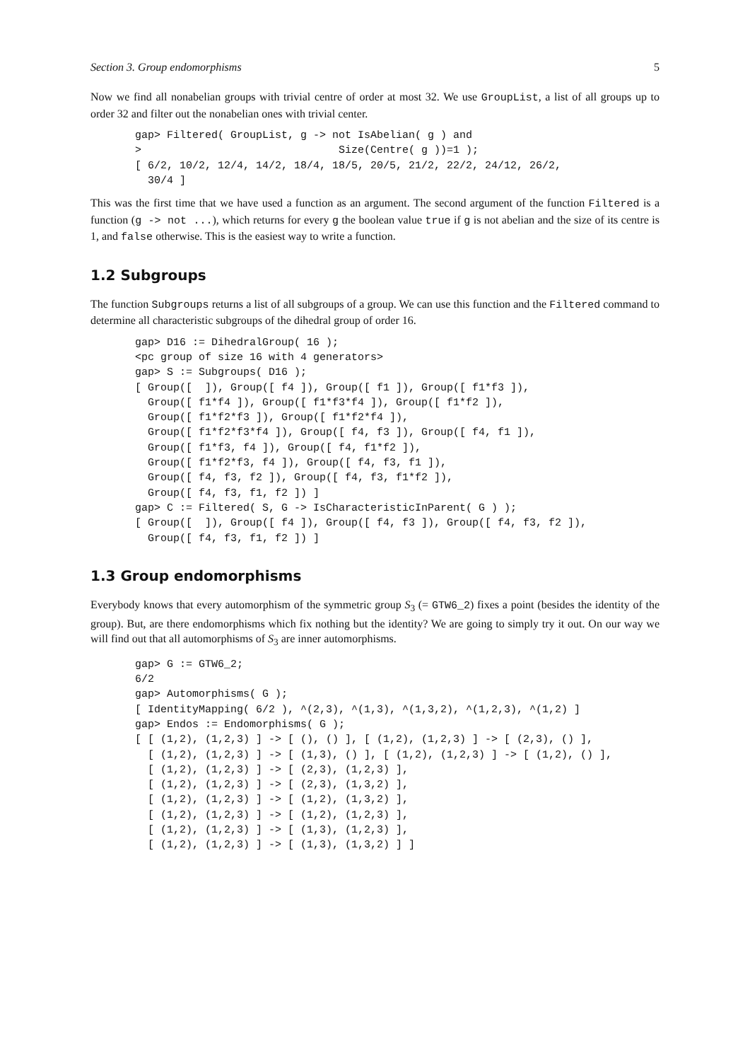Section 3. Group endomorphisms 5
Now we find all nonabelian groups with trivial centre of order at most 32. We use GroupList, a list of all groups up to order 32 and filter out the nonabelian ones with trivial center.
gap> Filtered( GroupList, g -> not IsAbelian( g ) and
>                               Size(Centre( g ))=1 );
[ 6/2, 10/2, 12/4, 14/2, 18/4, 18/5, 20/5, 21/2, 22/2, 24/12, 26/2,
  30/4 ]
This was the first time that we have used a function as an argument. The second argument of the function Filtered is a function (g -> not ...), which returns for every g the boolean value true if g is not abelian and the size of its centre is 1, and false otherwise. This is the easiest way to write a function.
1.2 Subgroups
The function Subgroups returns a list of all subgroups of a group. We can use this function and the Filtered command to determine all characteristic subgroups of the dihedral group of order 16.
gap> D16 := DihedralGroup( 16 );
<pc group of size 16 with 4 generators>
gap> S := Subgroups( D16 );
[ Group([  ]), Group([ f4 ]), Group([ f1 ]), Group([ f1*f3 ]),
  Group([ f1*f4 ]), Group([ f1*f3*f4 ]), Group([ f1*f2 ]),
  Group([ f1*f2*f3 ]), Group([ f1*f2*f4 ]),
  Group([ f1*f2*f3*f4 ]), Group([ f4, f3 ]), Group([ f4, f1 ]),
  Group([ f1*f3, f4 ]), Group([ f4, f1*f2 ]),
  Group([ f1*f2*f3, f4 ]), Group([ f4, f3, f1 ]),
  Group([ f4, f3, f2 ]), Group([ f4, f3, f1*f2 ]),
  Group([ f4, f3, f1, f2 ]) ]
gap> C := Filtered( S, G -> IsCharacteristicInParent( G ) );
[ Group([  ]), Group([ f4 ]), Group([ f4, f3 ]), Group([ f4, f3, f2 ]),
  Group([ f4, f3, f1, f2 ]) ]
1.3 Group endomorphisms
Everybody knows that every automorphism of the symmetric group S<sub>3</sub> (= GTW6_2) fixes a point (besides the identity of the group). But, are there endomorphisms which fix nothing but the identity? We are going to simply try it out. On our way we will find out that all automorphisms of S<sub>3</sub> are inner automorphisms.
gap> G := GTW6_2;
6/2
gap> Automorphisms( G );
[ IdentityMapping( 6/2 ), ^(2,3), ^(1,3), ^(1,3,2), ^(1,2,3), ^(1,2) ]
gap> Endos := Endomorphisms( G );
[ [ (1,2), (1,2,3) ] -> [ (), () ], [ (1,2), (1,2,3) ] -> [ (2,3), () ],
  [ (1,2), (1,2,3) ] -> [ (1,3), () ], [ (1,2), (1,2,3) ] -> [ (1,2), () ],
  [ (1,2), (1,2,3) ] -> [ (2,3), (1,2,3) ],
  [ (1,2), (1,2,3) ] -> [ (2,3), (1,3,2) ],
  [ (1,2), (1,2,3) ] -> [ (1,2), (1,3,2) ],
  [ (1,2), (1,2,3) ] -> [ (1,2), (1,2,3) ],
  [ (1,2), (1,2,3) ] -> [ (1,3), (1,2,3) ],
  [ (1,2), (1,2,3) ] -> [ (1,3), (1,3,2) ] ]